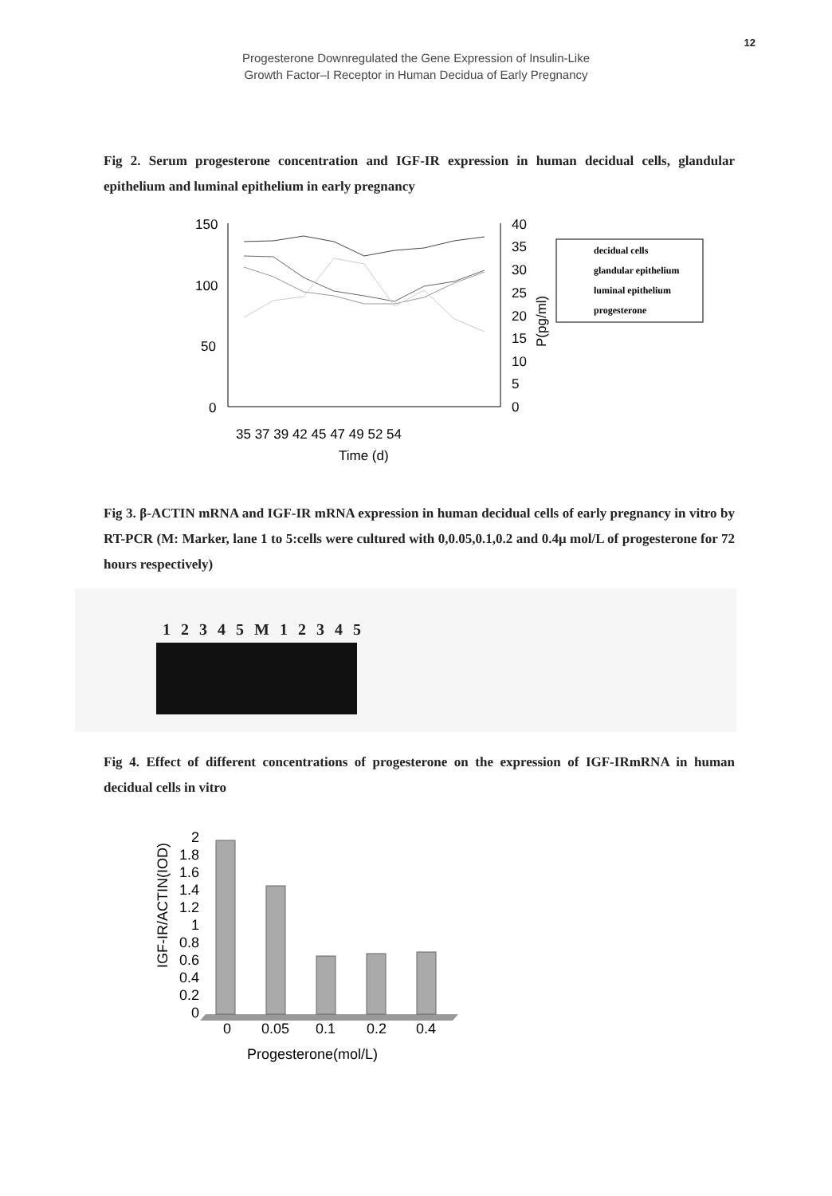12
Progesterone Downregulated the Gene Expression of Insulin-Like
Growth Factor–I Receptor in Human Decidua of Early Pregnancy
Fig 2. Serum progesterone concentration and IGF-IR expression in human decidual cells, glandular epithelium and luminal epithelium in early pregnancy
150
100
50
0
40
35
30
25
20
15
10
5
0
P(pg/ml)
35 37 39 42 45 47 49 52 54
Time (d)
decidual cells
glandular epithelium
luminal epithelium
progesterone
Fig 3. β-ACTIN mRNA and IGF-IR mRNA expression in human decidual cells of early pregnancy in vitro by RT-PCR (M: Marker, lane 1 to 5:cells were cultured with 0,0.05,0.1,0.2 and 0.4μ mol/L of progesterone for 72 hours respectively)
1 2 3 4 5 M 1 2 3 4 5
Fig 4. Effect of different concentrations of progesterone on the expression of IGF-IRmRNA in human decidual cells in vitro
IGF-IR/ACTIN(IOD)
2
1.8
1.6
1.4
1.2
1
0.8
0.6
0.4
0.2
0
0
0.05
0.1
0.2
0.4
Progesterone(mol/L)